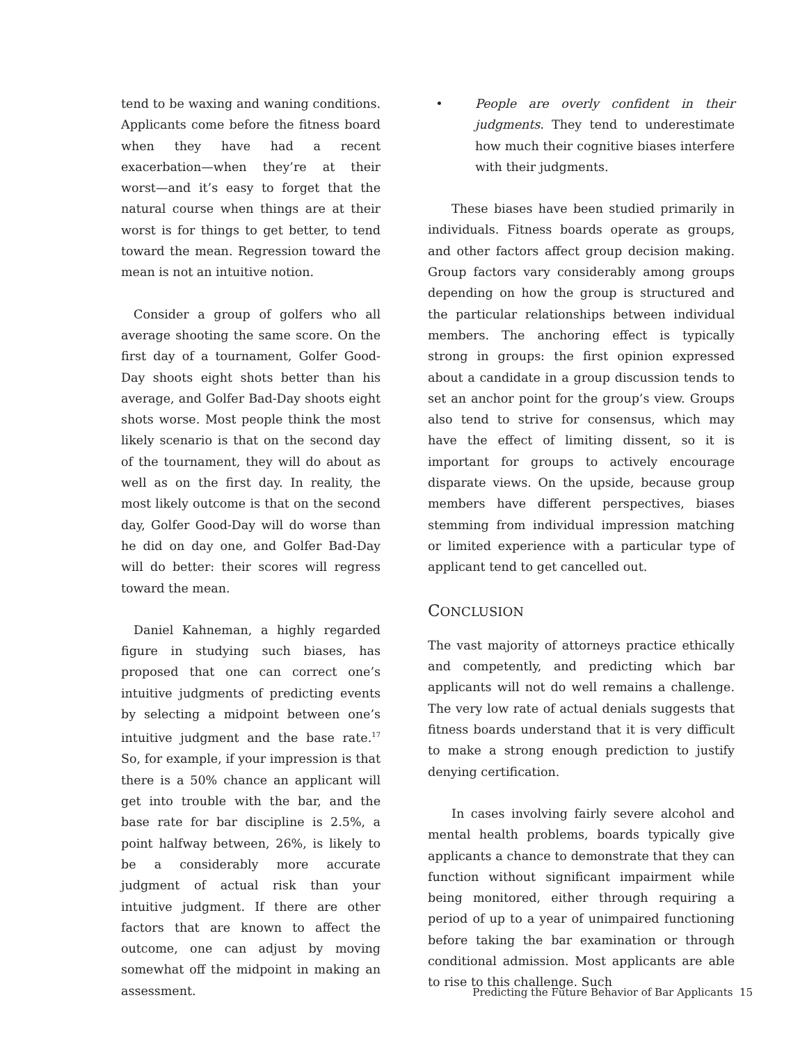tend to be waxing and waning conditions. Applicants come before the fitness board when they have had a recent exacerbation—when they’re at their worst—and it’s easy to forget that the natural course when things are at their worst is for things to get better, to tend toward the mean. Regression toward the mean is not an intuitive notion.
Consider a group of golfers who all average shooting the same score. On the first day of a tournament, Golfer Good-Day shoots eight shots better than his average, and Golfer Bad-Day shoots eight shots worse. Most people think the most likely scenario is that on the second day of the tournament, they will do about as well as on the first day. In reality, the most likely outcome is that on the second day, Golfer Good-Day will do worse than he did on day one, and Golfer Bad-Day will do better: their scores will regress toward the mean.
Daniel Kahneman, a highly regarded figure in studying such biases, has proposed that one can correct one’s intuitive judgments of predicting events by selecting a midpoint between one’s intuitive judgment and the base rate.<sup>17</sup> So, for example, if your impression is that there is a 50% chance an applicant will get into trouble with the bar, and the base rate for bar discipline is 2.5%, a point halfway between, 26%, is likely to be a considerably more accurate judgment of actual risk than your intuitive judgment. If there are other factors that are known to affect the outcome, one can adjust by moving somewhat off the midpoint in making an assessment.
• People are overly confident in their judgments. They tend to underestimate how much their cognitive biases interfere with their judgments.
These biases have been studied primarily in individuals. Fitness boards operate as groups, and other factors affect group decision making. Group factors vary considerably among groups depending on how the group is structured and the particular relationships between individual members. The anchoring effect is typically strong in groups: the first opinion expressed about a candidate in a group discussion tends to set an anchor point for the group’s view. Groups also tend to strive for consensus, which may have the effect of limiting dissent, so it is important for groups to actively encourage disparate views. On the upside, because group members have different perspectives, biases stemming from individual impression matching or limited experience with a particular type of applicant tend to get cancelled out.
CONCLUSION
The vast majority of attorneys practice ethically and competently, and predicting which bar applicants will not do well remains a challenge. The very low rate of actual denials suggests that fitness boards understand that it is very difficult to make a strong enough prediction to justify denying certification.
In cases involving fairly severe alcohol and mental health problems, boards typically give applicants a chance to demonstrate that they can function without significant impairment while being monitored, either through requiring a period of up to a year of unimpaired functioning before taking the bar examination or through conditional admission. Most applicants are able to rise to this challenge. Such
Predicting the Future Behavior of Bar Applicants 15